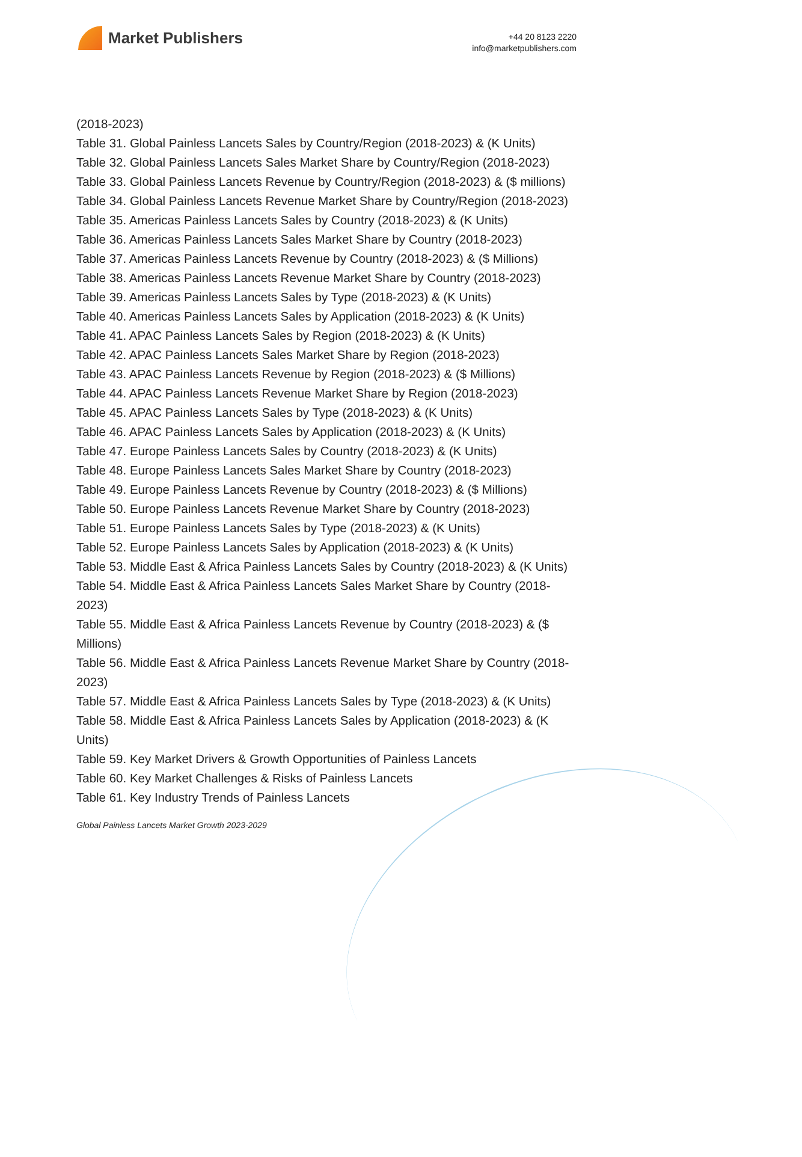Market Publishers
+44 20 8123 2220
info@marketpublishers.com
(2018-2023)
Table 31. Global Painless Lancets Sales by Country/Region (2018-2023) & (K Units)
Table 32. Global Painless Lancets Sales Market Share by Country/Region (2018-2023)
Table 33. Global Painless Lancets Revenue by Country/Region (2018-2023) & ($ millions)
Table 34. Global Painless Lancets Revenue Market Share by Country/Region (2018-2023)
Table 35. Americas Painless Lancets Sales by Country (2018-2023) & (K Units)
Table 36. Americas Painless Lancets Sales Market Share by Country (2018-2023)
Table 37. Americas Painless Lancets Revenue by Country (2018-2023) & ($ Millions)
Table 38. Americas Painless Lancets Revenue Market Share by Country (2018-2023)
Table 39. Americas Painless Lancets Sales by Type (2018-2023) & (K Units)
Table 40. Americas Painless Lancets Sales by Application (2018-2023) & (K Units)
Table 41. APAC Painless Lancets Sales by Region (2018-2023) & (K Units)
Table 42. APAC Painless Lancets Sales Market Share by Region (2018-2023)
Table 43. APAC Painless Lancets Revenue by Region (2018-2023) & ($ Millions)
Table 44. APAC Painless Lancets Revenue Market Share by Region (2018-2023)
Table 45. APAC Painless Lancets Sales by Type (2018-2023) & (K Units)
Table 46. APAC Painless Lancets Sales by Application (2018-2023) & (K Units)
Table 47. Europe Painless Lancets Sales by Country (2018-2023) & (K Units)
Table 48. Europe Painless Lancets Sales Market Share by Country (2018-2023)
Table 49. Europe Painless Lancets Revenue by Country (2018-2023) & ($ Millions)
Table 50. Europe Painless Lancets Revenue Market Share by Country (2018-2023)
Table 51. Europe Painless Lancets Sales by Type (2018-2023) & (K Units)
Table 52. Europe Painless Lancets Sales by Application (2018-2023) & (K Units)
Table 53. Middle East & Africa Painless Lancets Sales by Country (2018-2023) & (K Units)
Table 54. Middle East & Africa Painless Lancets Sales Market Share by Country (2018-2023)
Table 55. Middle East & Africa Painless Lancets Revenue by Country (2018-2023) & ($ Millions)
Table 56. Middle East & Africa Painless Lancets Revenue Market Share by Country (2018-2023)
Table 57. Middle East & Africa Painless Lancets Sales by Type (2018-2023) & (K Units)
Table 58. Middle East & Africa Painless Lancets Sales by Application (2018-2023) & (K Units)
Table 59. Key Market Drivers & Growth Opportunities of Painless Lancets
Table 60. Key Market Challenges & Risks of Painless Lancets
Table 61. Key Industry Trends of Painless Lancets
Global Painless Lancets Market Growth 2023-2029